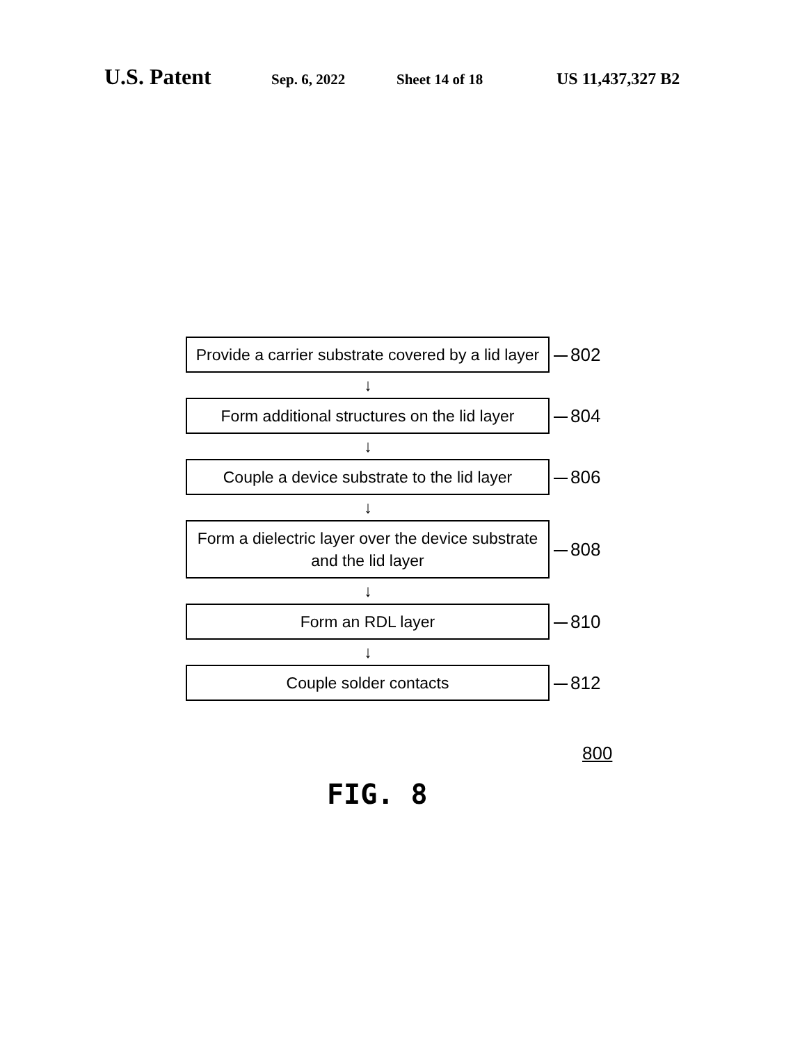U.S. Patent Sep. 6, 2022 Sheet 14 of 18 US 11,437,327 B2
Provide a carrier substrate covered by a lid layer
802
↓
Form additional structures on the lid layer
804
↓
Couple a device substrate to the lid layer
806
↓
Form a dielectric layer over the device substrate
and the lid layer
808
↓
Form an RDL layer
810
↓
Couple solder contacts
812
800
FIG. 8